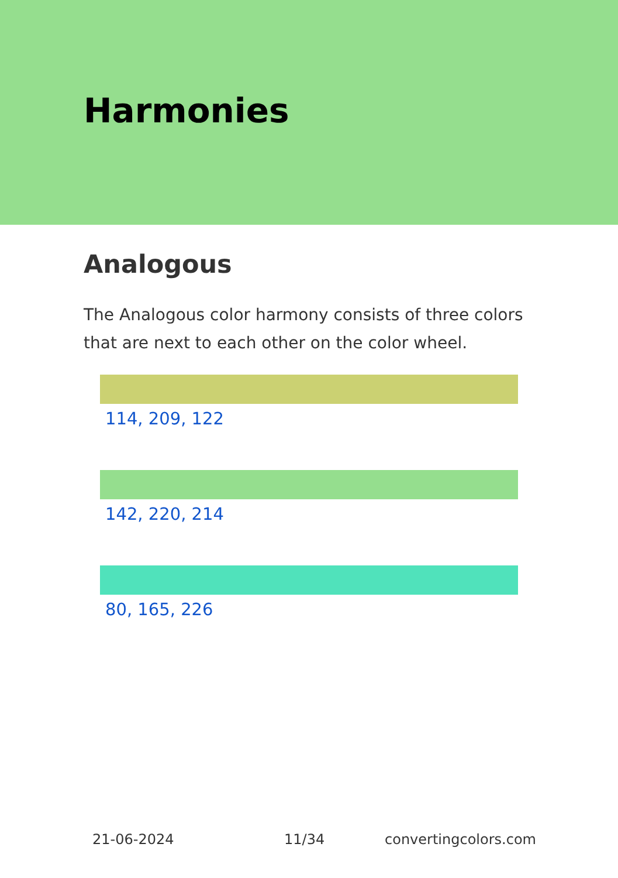Harmonies
Analogous
The Analogous color harmony consists of three colors that are next to each other on the color wheel.
114, 209, 122
142, 220, 214
80, 165, 226
21-06-2024 11/34 convertingcolors.com